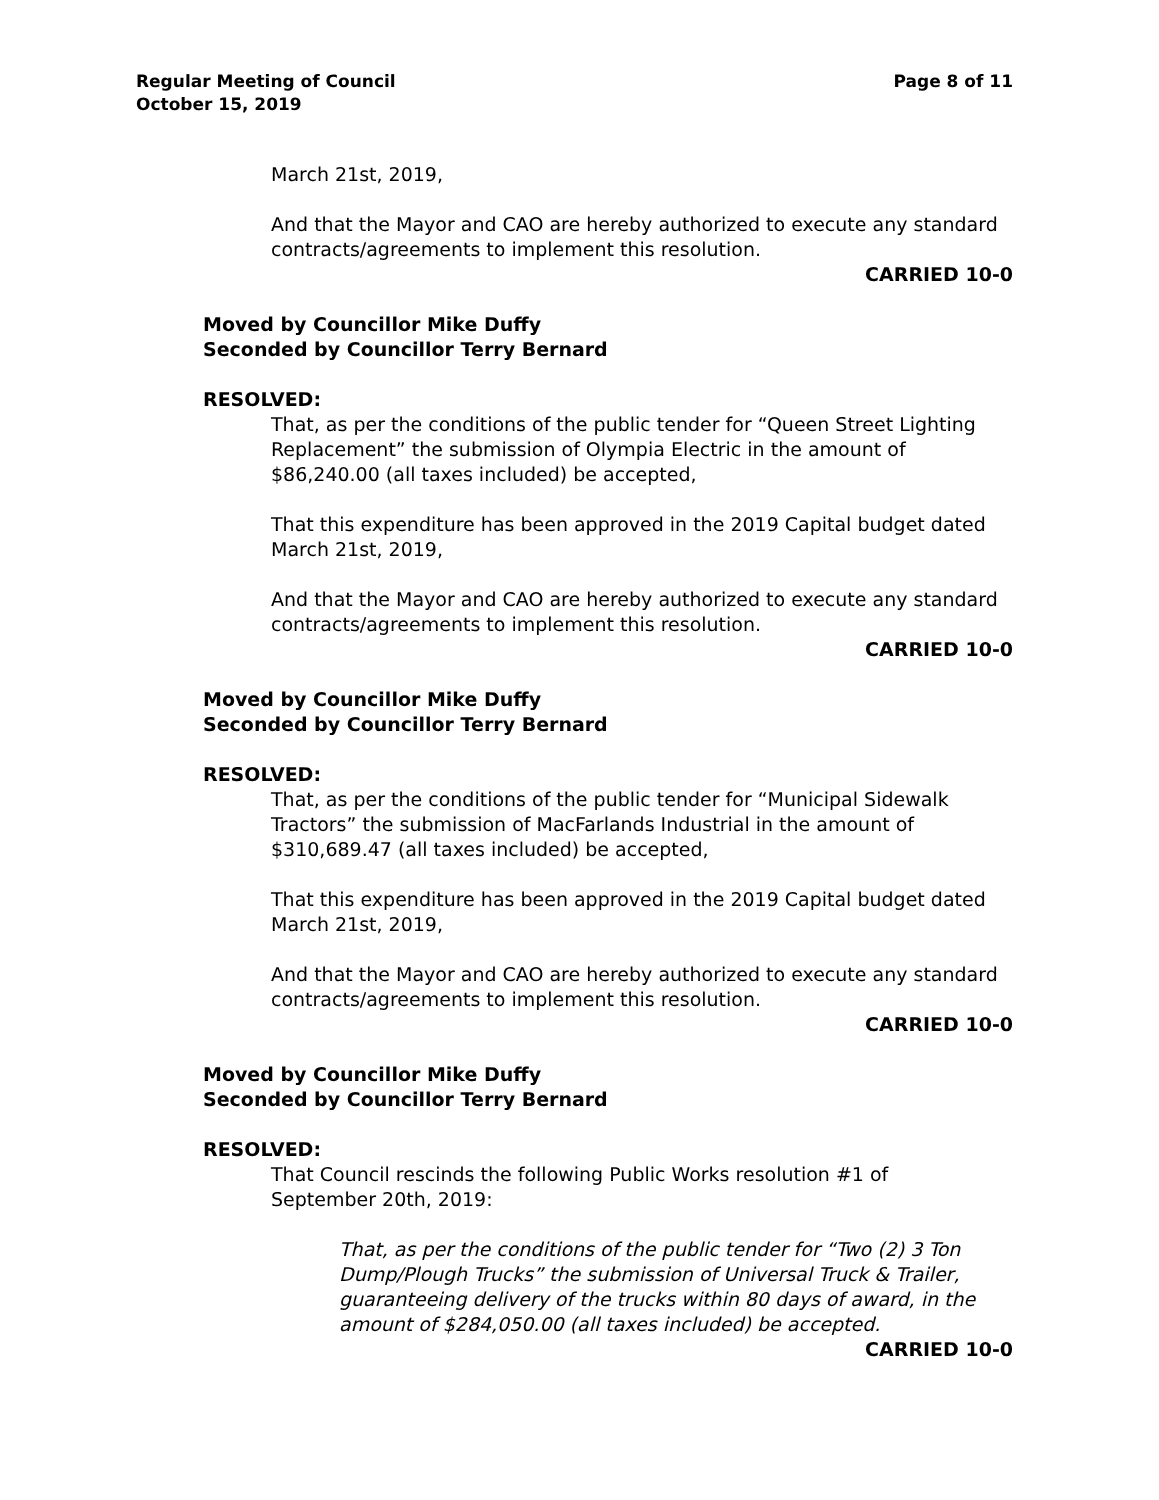Regular Meeting of Council
October 15, 2019
Page 8 of 11
March 21st, 2019,
And that the Mayor and CAO are hereby authorized to execute any standard contracts/agreements to implement this resolution.
CARRIED 10-0
Moved by Councillor Mike Duffy
Seconded by Councillor Terry Bernard
RESOLVED:
That, as per the conditions of the public tender for “Queen Street Lighting Replacement” the submission of Olympia Electric in the amount of $86,240.00 (all taxes included) be accepted,
That this expenditure has been approved in the 2019 Capital budget dated
March 21st, 2019,
And that the Mayor and CAO are hereby authorized to execute any standard contracts/agreements to implement this resolution.
CARRIED 10-0
Moved by Councillor Mike Duffy
Seconded by Councillor Terry Bernard
RESOLVED:
That, as per the conditions of the public tender for “Municipal Sidewalk Tractors” the submission of MacFarlands Industrial in the amount of $310,689.47 (all taxes included) be accepted,
That this expenditure has been approved in the 2019 Capital budget dated
March 21st, 2019,
And that the Mayor and CAO are hereby authorized to execute any standard contracts/agreements to implement this resolution.
CARRIED 10-0
Moved by Councillor Mike Duffy
Seconded by Councillor Terry Bernard
RESOLVED:
That Council rescinds the following Public Works resolution #1 of
September 20th, 2019:
That, as per the conditions of the public tender for “Two (2) 3 Ton Dump/Plough Trucks” the submission of Universal Truck & Trailer, guaranteeing delivery of the trucks within 80 days of award, in the amount of $284,050.00 (all taxes included) be accepted.
CARRIED 10-0